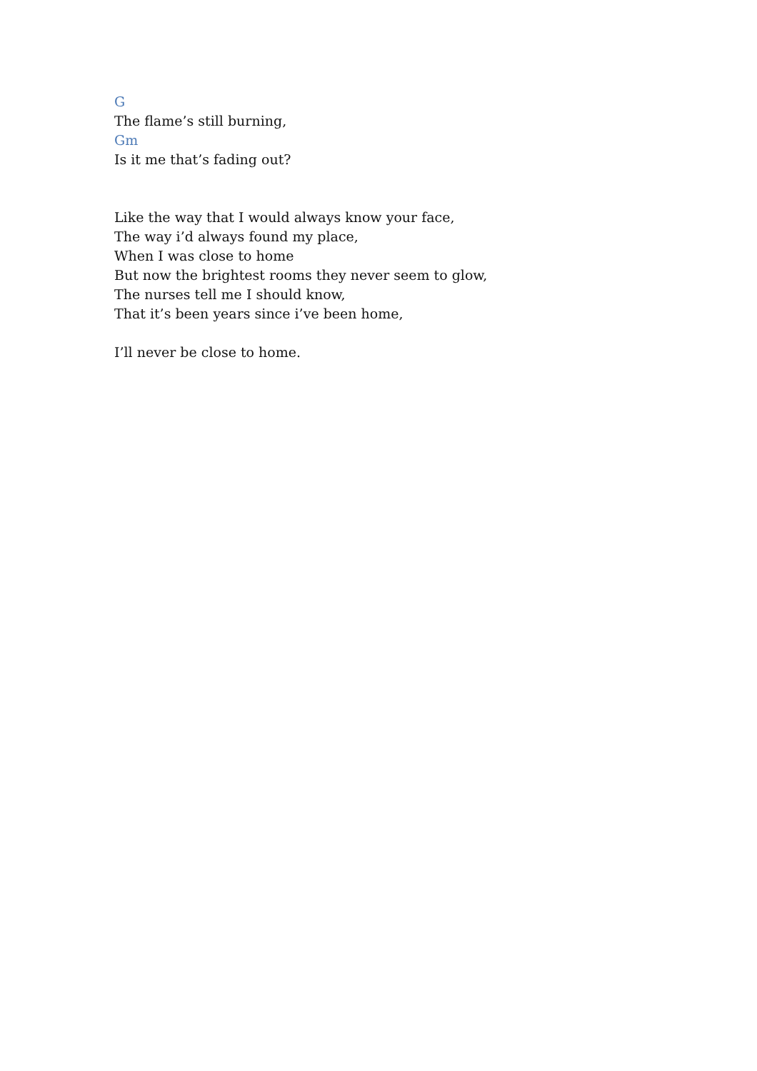G
The flame’s still burning,
Gm
Is it me that’s fading out?
Like the way that I would always know your face,
The way i’d always found my place,
When I was close to home
But now the brightest rooms they never seem to glow,
The nurses tell me I should know,
That it’s been years since i’ve been home,
I’ll never be close to home.